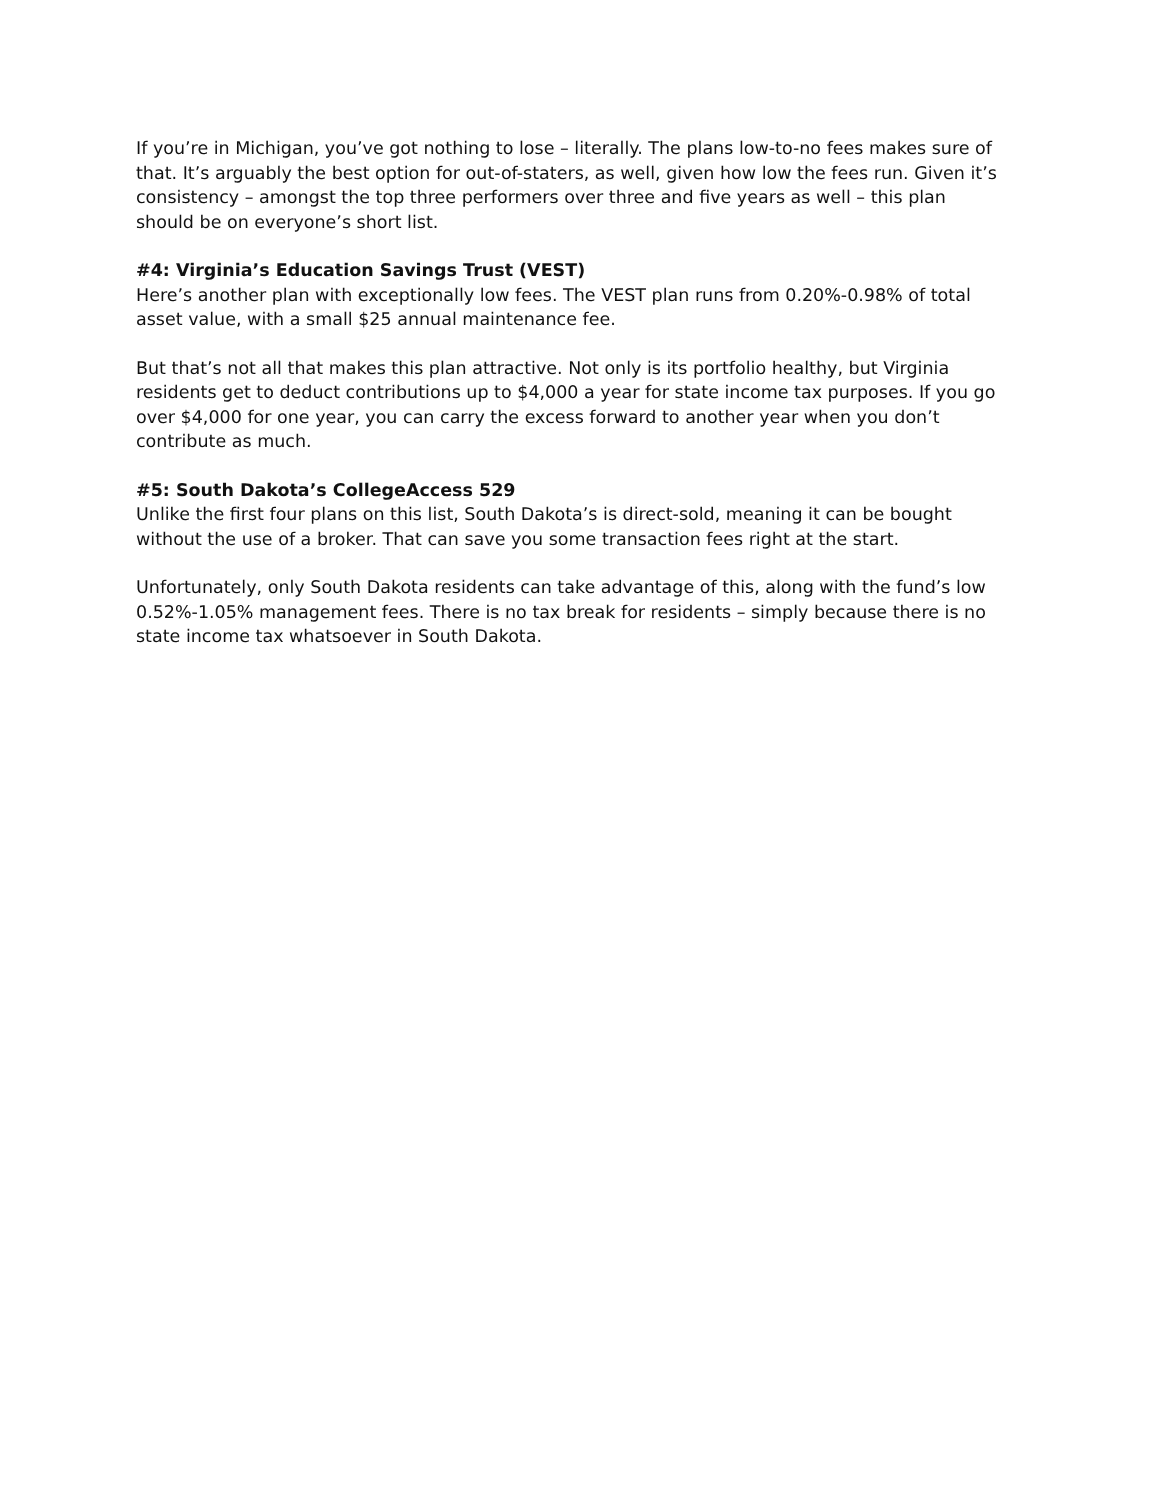If you’re in Michigan, you’ve got nothing to lose – literally. The plans low-to-no fees makes sure of that. It’s arguably the best option for out-of-staters, as well, given how low the fees run. Given it’s consistency – amongst the top three performers over three and five years as well – this plan should be on everyone’s short list.
#4: Virginia’s Education Savings Trust (VEST)
Here’s another plan with exceptionally low fees. The VEST plan runs from 0.20%-0.98% of total asset value, with a small $25 annual maintenance fee.
But that’s not all that makes this plan attractive. Not only is its portfolio healthy, but Virginia residents get to deduct contributions up to $4,000 a year for state income tax purposes. If you go over $4,000 for one year, you can carry the excess forward to another year when you don’t contribute as much.
#5: South Dakota’s CollegeAccess 529
Unlike the first four plans on this list, South Dakota’s is direct-sold, meaning it can be bought without the use of a broker. That can save you some transaction fees right at the start.
Unfortunately, only South Dakota residents can take advantage of this, along with the fund’s low 0.52%-1.05% management fees. There is no tax break for residents – simply because there is no state income tax whatsoever in South Dakota.